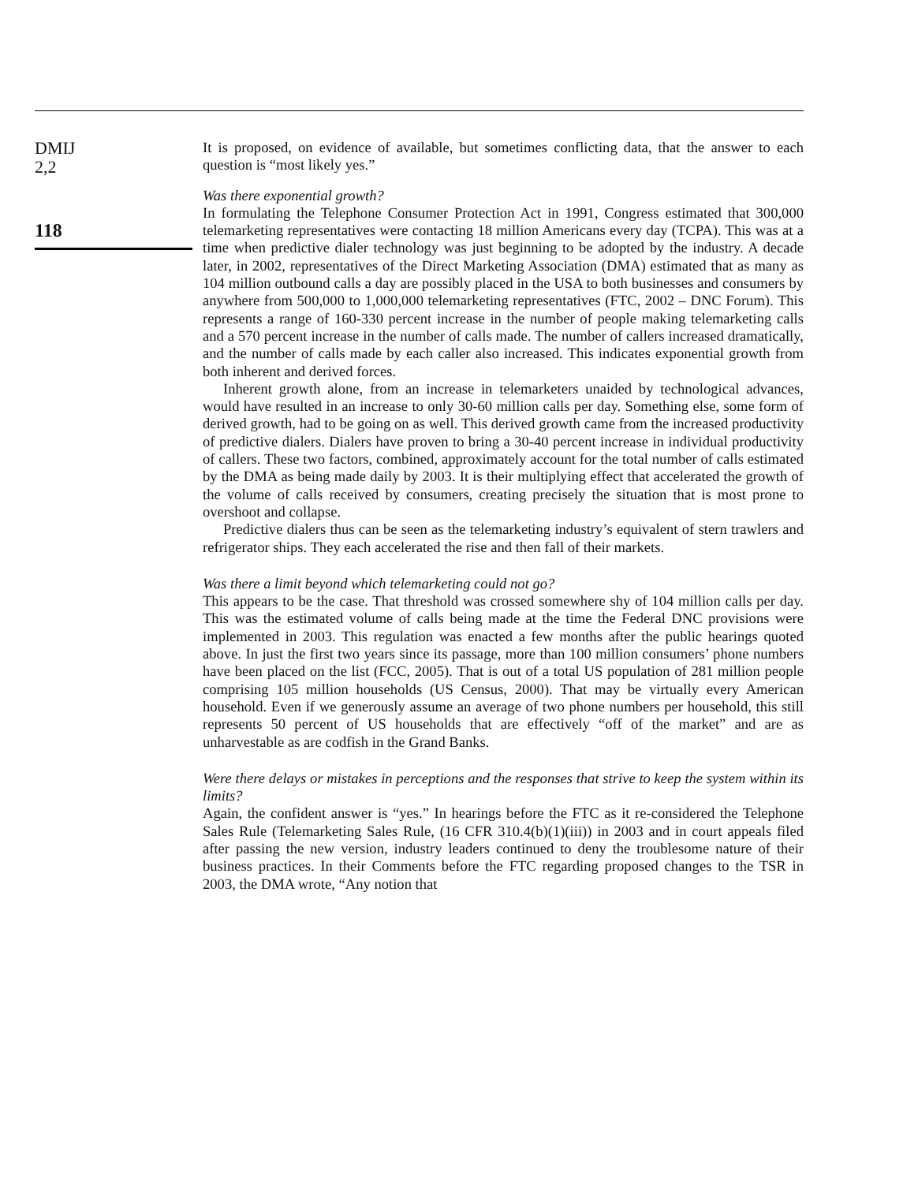DMIJ
2,2
118
It is proposed, on evidence of available, but sometimes conflicting data, that the answer to each question is “most likely yes.”
Was there exponential growth?
In formulating the Telephone Consumer Protection Act in 1991, Congress estimated that 300,000 telemarketing representatives were contacting 18 million Americans every day (TCPA). This was at a time when predictive dialer technology was just beginning to be adopted by the industry. A decade later, in 2002, representatives of the Direct Marketing Association (DMA) estimated that as many as 104 million outbound calls a day are possibly placed in the USA to both businesses and consumers by anywhere from 500,000 to 1,000,000 telemarketing representatives (FTC, 2002 – DNC Forum). This represents a range of 160-330 percent increase in the number of people making telemarketing calls and a 570 percent increase in the number of calls made. The number of callers increased dramatically, and the number of calls made by each caller also increased. This indicates exponential growth from both inherent and derived forces.
Inherent growth alone, from an increase in telemarketers unaided by technological advances, would have resulted in an increase to only 30-60 million calls per day. Something else, some form of derived growth, had to be going on as well. This derived growth came from the increased productivity of predictive dialers. Dialers have proven to bring a 30-40 percent increase in individual productivity of callers. These two factors, combined, approximately account for the total number of calls estimated by the DMA as being made daily by 2003. It is their multiplying effect that accelerated the growth of the volume of calls received by consumers, creating precisely the situation that is most prone to overshoot and collapse.
Predictive dialers thus can be seen as the telemarketing industry’s equivalent of stern trawlers and refrigerator ships. They each accelerated the rise and then fall of their markets.
Was there a limit beyond which telemarketing could not go?
This appears to be the case. That threshold was crossed somewhere shy of 104 million calls per day. This was the estimated volume of calls being made at the time the Federal DNC provisions were implemented in 2003. This regulation was enacted a few months after the public hearings quoted above. In just the first two years since its passage, more than 100 million consumers’ phone numbers have been placed on the list (FCC, 2005). That is out of a total US population of 281 million people comprising 105 million households (US Census, 2000). That may be virtually every American household. Even if we generously assume an average of two phone numbers per household, this still represents 50 percent of US households that are effectively “off of the market” and are as unharvestable as are codfish in the Grand Banks.
Were there delays or mistakes in perceptions and the responses that strive to keep the system within its limits?
Again, the confident answer is “yes.” In hearings before the FTC as it re-considered the Telephone Sales Rule (Telemarketing Sales Rule, (16 CFR 310.4(b)(1)(iii)) in 2003 and in court appeals filed after passing the new version, industry leaders continued to deny the troublesome nature of their business practices. In their Comments before the FTC regarding proposed changes to the TSR in 2003, the DMA wrote, “Any notion that